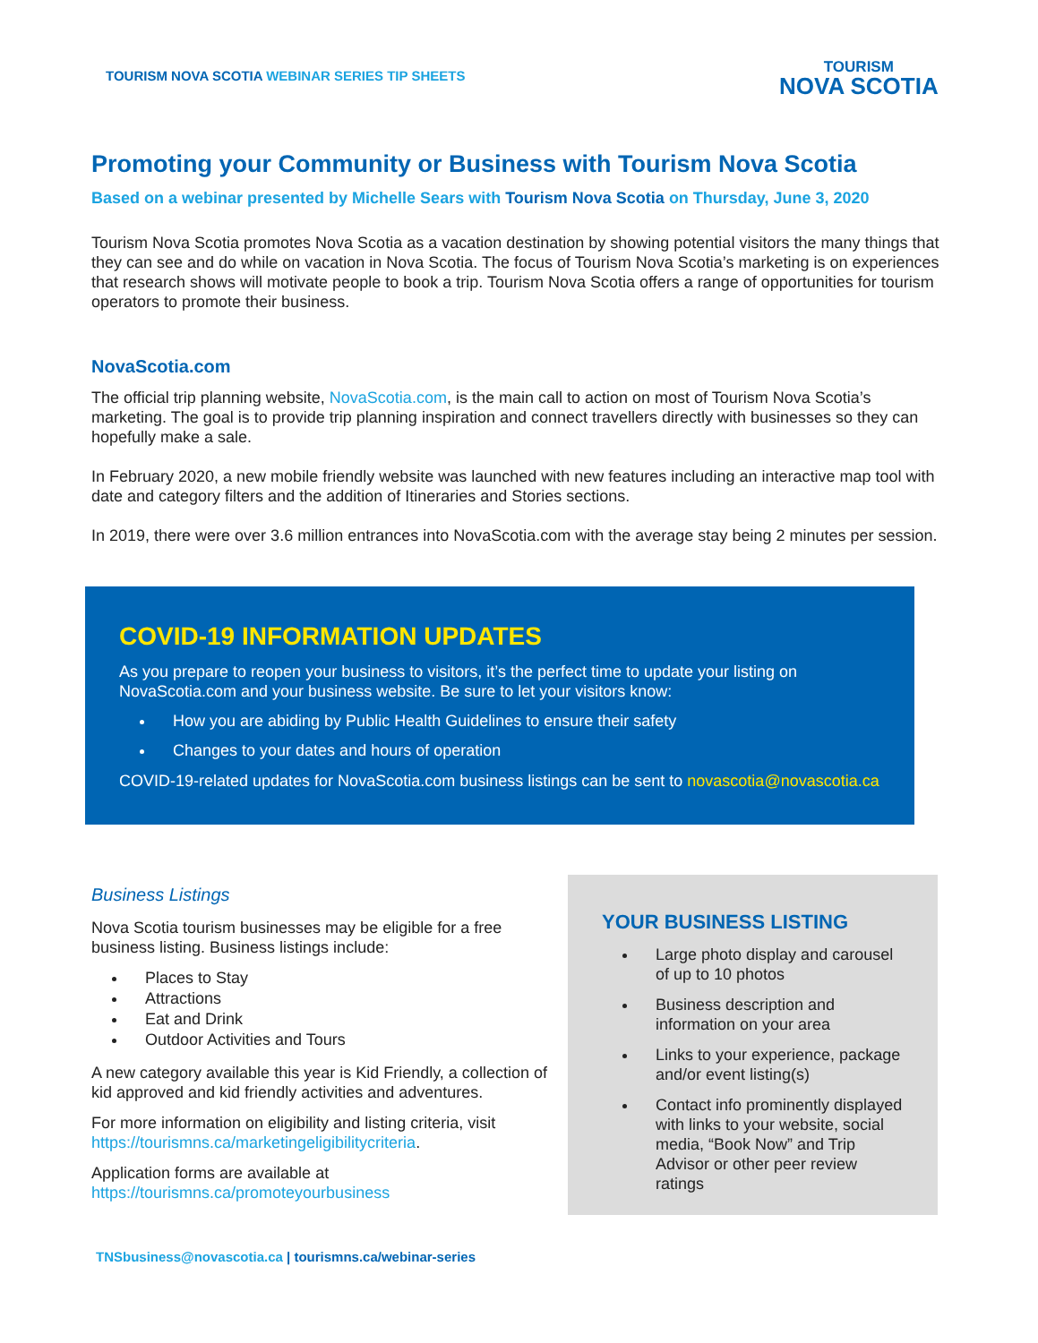TOURISM NOVA SCOTIA WEBINAR SERIES TIP SHEETS
TOURISM
NOVA SCOTIA
Promoting your Community or Business with Tourism Nova Scotia
Based on a webinar presented by Michelle Sears with Tourism Nova Scotia on Thursday, June 3, 2020
Tourism Nova Scotia promotes Nova Scotia as a vacation destination by showing potential visitors the many things that they can see and do while on vacation in Nova Scotia. The focus of Tourism Nova Scotia’s marketing is on experiences that research shows will motivate people to book a trip. Tourism Nova Scotia offers a range of opportunities for tourism operators to promote their business.
NovaScotia.com
The official trip planning website, NovaScotia.com, is the main call to action on most of Tourism Nova Scotia’s marketing. The goal is to provide trip planning inspiration and connect travellers directly with businesses so they can hopefully make a sale.
In February 2020, a new mobile friendly website was launched with new features including an interactive map tool with date and category filters and the addition of Itineraries and Stories sections.
In 2019, there were over 3.6 million entrances into NovaScotia.com with the average stay being 2 minutes per session.
COVID-19 INFORMATION UPDATES
As you prepare to reopen your business to visitors, it’s the perfect time to update your listing on NovaScotia.com and your business website. Be sure to let your visitors know:
How you are abiding by Public Health Guidelines to ensure their safety
Changes to your dates and hours of operation
COVID-19-related updates for NovaScotia.com business listings can be sent to novascotia@novascotia.ca
Business Listings
Nova Scotia tourism businesses may be eligible for a free business listing. Business listings include:
Places to Stay
Attractions
Eat and Drink
Outdoor Activities and Tours
A new category available this year is Kid Friendly, a collection of kid approved and kid friendly activities and adventures.
For more information on eligibility and listing criteria, visit https://tourismns.ca/marketingeligibilitycriteria.
Application forms are available at https://tourismns.ca/promoteyourbusiness
YOUR BUSINESS LISTING
Large photo display and carousel of up to 10 photos
Business description and information on your area
Links to your experience, package and/or event listing(s)
Contact info prominently displayed with links to your website, social media, “Book Now” and Trip Advisor or other peer review ratings
TNSbusiness@novascotia.ca | tourismns.ca/webinar-series